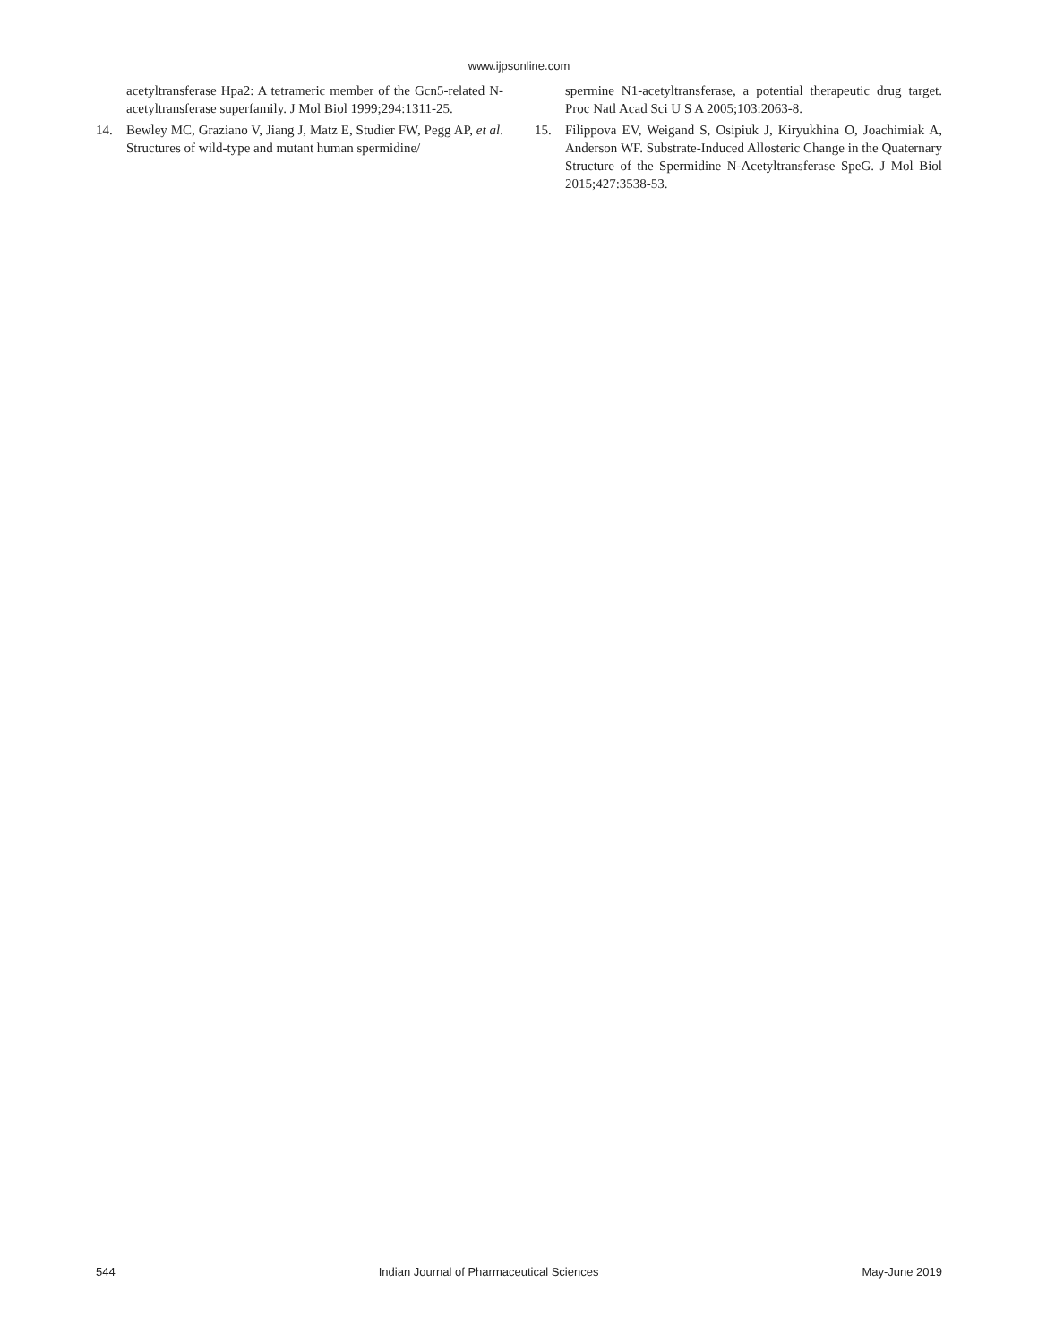www.ijpsonline.com
acetyltransferase Hpa2: A tetrameric member of the Gcn5-related N-acetyltransferase superfamily. J Mol Biol 1999;294:1311-25.
14. Bewley MC, Graziano V, Jiang J, Matz E, Studier FW, Pegg AP, et al. Structures of wild-type and mutant human spermidine/
spermine N1-acetyltransferase, a potential therapeutic drug target. Proc Natl Acad Sci U S A 2005;103:2063-8.
15. Filippova EV, Weigand S, Osipiuk J, Kiryukhina O, Joachimiak A, Anderson WF. Substrate-Induced Allosteric Change in the Quaternary Structure of the Spermidine N-Acetyltransferase SpeG. J Mol Biol 2015;427:3538-53.
544 Indian Journal of Pharmaceutical Sciences May-June 2019